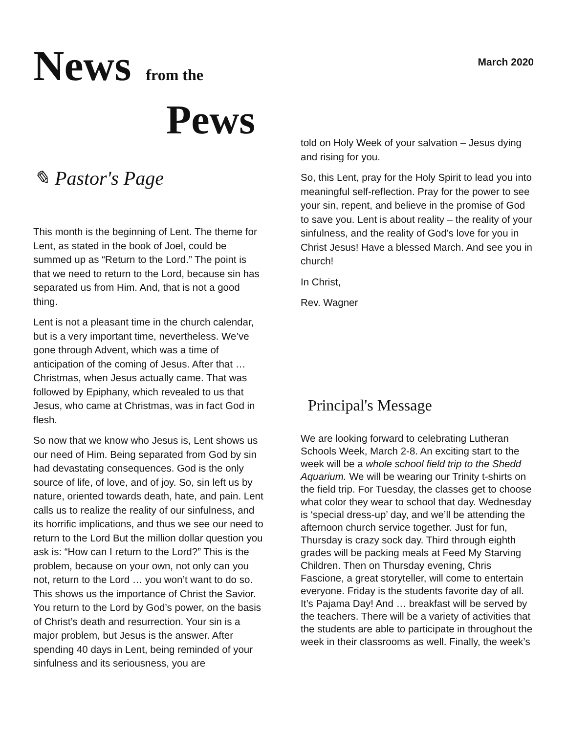News from the
Pews
March 2020
✎ Pastor's Page
This month is the beginning of Lent. The theme for Lent, as stated in the book of Joel, could be summed up as “Return to the Lord.” The point is that we need to return to the Lord, because sin has separated us from Him. And, that is not a good thing.
Lent is not a pleasant time in the church calendar, but is a very important time, nevertheless. We’ve gone through Advent, which was a time of anticipation of the coming of Jesus. After that … Christmas, when Jesus actually came. That was followed by Epiphany, which revealed to us that Jesus, who came at Christmas, was in fact God in flesh.
So now that we know who Jesus is, Lent shows us our need of Him. Being separated from God by sin had devastating consequences. God is the only source of life, of love, and of joy. So, sin left us by nature, oriented towards death, hate, and pain. Lent calls us to realize the reality of our sinfulness, and its horrific implications, and thus we see our need to return to the Lord But the million dollar question you ask is: “How can I return to the Lord?” This is the problem, because on your own, not only can you not, return to the Lord … you won’t want to do so. This shows us the importance of Christ the Savior. You return to the Lord by God’s power, on the basis of Christ’s death and resurrection. Your sin is a major problem, but Jesus is the answer. After spending 40 days in Lent, being reminded of your sinfulness and its seriousness, you are
told on Holy Week of your salvation – Jesus dying and rising for you.
So, this Lent, pray for the Holy Spirit to lead you into meaningful self-reflection. Pray for the power to see your sin, repent, and believe in the promise of God to save you. Lent is about reality – the reality of your sinfulness, and the reality of God’s love for you in Christ Jesus! Have a blessed March. And see you in church!
In Christ,
Rev. Wagner
Principal's Message
We are looking forward to celebrating Lutheran Schools Week, March 2-8. An exciting start to the week will be a whole school field trip to the Shedd Aquarium. We will be wearing our Trinity t-shirts on the field trip. For Tuesday, the classes get to choose what color they wear to school that day. Wednesday is ‘special dress-up’ day, and we’ll be attending the afternoon church service together. Just for fun, Thursday is crazy sock day. Third through eighth grades will be packing meals at Feed My Starving Children. Then on Thursday evening, Chris Fascione, a great storyteller, will come to entertain everyone. Friday is the students favorite day of all. It’s Pajama Day! And … breakfast will be served by the teachers. There will be a variety of activities that the students are able to participate in throughout the week in their classrooms as well. Finally, the week’s